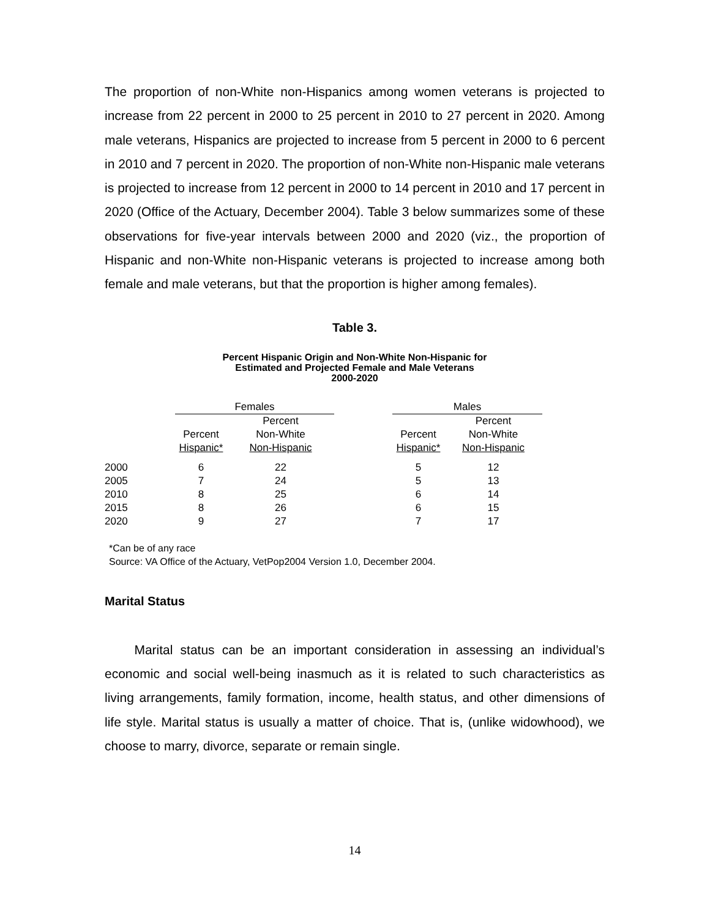The proportion of non-White non-Hispanics among women veterans is projected to increase from 22 percent in 2000 to 25 percent in 2010 to 27 percent in 2020. Among male veterans, Hispanics are projected to increase from 5 percent in 2000 to 6 percent in 2010 and 7 percent in 2020. The proportion of non-White non-Hispanic male veterans is projected to increase from 12 percent in 2000 to 14 percent in 2010 and 17 percent in 2020 (Office of the Actuary, December 2004). Table 3 below summarizes some of these observations for five-year intervals between 2000 and 2020 (viz., the proportion of Hispanic and non-White non-Hispanic veterans is projected to increase among both female and male veterans, but that the proportion is higher among females).
Table 3.
Percent Hispanic Origin and Non-White Non-Hispanic for
Estimated and Projected Female and Male Veterans
2000-2020
| | Females | | | Males | |
| --- | --- | --- | --- | --- | --- |
| | Percent Hispanic* | Percent Non-White Non-Hispanic | | Percent Hispanic* | Percent Non-White Non-Hispanic |
| 2000 | 6 | 22 | | 5 | 12 |
| 2005 | 7 | 24 | | 5 | 13 |
| 2010 | 8 | 25 | | 6 | 14 |
| 2015 | 8 | 26 | | 6 | 15 |
| 2020 | 9 | 27 | | 7 | 17 |
*Can be of any race
Source: VA Office of the Actuary, VetPop2004 Version 1.0, December 2004.
Marital Status
Marital status can be an important consideration in assessing an individual’s economic and social well-being inasmuch as it is related to such characteristics as living arrangements, family formation, income, health status, and other dimensions of life style. Marital status is usually a matter of choice. That is, (unlike widowhood), we choose to marry, divorce, separate or remain single.
14